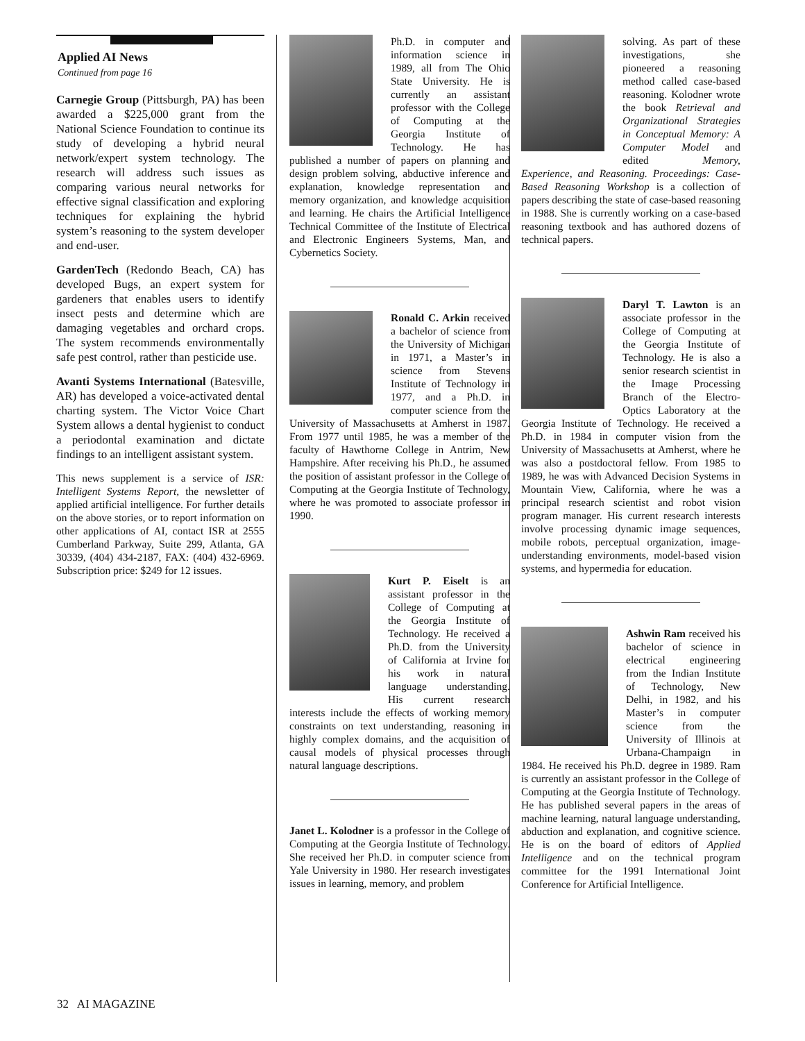Applied AI News
Continued from page 16
Carnegie Group (Pittsburgh, PA) has been awarded a $225,000 grant from the National Science Foundation to continue its study of developing a hybrid neural network/expert system technology. The research will address such issues as comparing various neural networks for effective signal classification and exploring techniques for explaining the hybrid system’s reasoning to the system developer and end-user.
GardenTech (Redondo Beach, CA) has developed Bugs, an expert system for gardeners that enables users to identify insect pests and determine which are damaging vegetables and orchard crops. The system recommends environmentally safe pest control, rather than pesticide use.
Avanti Systems International (Batesville, AR) has developed a voice-activated dental charting system. The Victor Voice Chart System allows a dental hygienist to conduct a periodontal examination and dictate findings to an intelligent assistant system.
This news supplement is a service of ISR: Intelligent Systems Report, the newsletter of applied artificial intelligence. For further details on the above stories, or to report information on other applications of AI, contact ISR at 2555 Cumberland Parkway, Suite 299, Atlanta, GA 30339, (404) 434-2187, FAX: (404) 432-6969. Subscription price: $249 for 12 issues.
Ph.D. in computer and information science in 1989, all from The Ohio State University. He is currently an assistant professor with the College of Computing at the Georgia Institute of Technology. He has published a number of papers on planning and design problem solving, abductive inference and explanation, knowledge representation and memory organization, and knowledge acquisition and learning. He chairs the Artificial Intelligence Technical Committee of the Institute of Electrical and Electronic Engineers Systems, Man, and Cybernetics Society.
Ronald C. Arkin received a bachelor of science from the University of Michigan in 1971, a Master’s in science from Stevens Institute of Technology in 1977, and a Ph.D. in computer science from the University of Massachusetts at Amherst in 1987. From 1977 until 1985, he was a member of the faculty of Hawthorne College in Antrim, New Hampshire. After receiving his Ph.D., he assumed the position of assistant professor in the College of Computing at the Georgia Institute of Technology, where he was promoted to associate professor in 1990.
Kurt P. Eiselt is an assistant professor in the College of Computing at the Georgia Institute of Technology. He received a Ph.D. from the University of California at Irvine for his work in natural language understanding. His current research interests include the effects of working memory constraints on text understanding, reasoning in highly complex domains, and the acquisition of causal models of physical processes through natural language descriptions.
Janet L. Kolodner is a professor in the College of Computing at the Georgia Institute of Technology. She received her Ph.D. in computer science from Yale University in 1980. Her research investigates issues in learning, memory, and problem
solving. As part of these investigations, she pioneered a reasoning method called case-based reasoning. Kolodner wrote the book Retrieval and Organizational Strategies in Conceptual Memory: A Computer Model and edited Memory, Experience, and Reasoning. Proceedings: Case-Based Reasoning Workshop is a collection of papers describing the state of case-based reasoning in 1988. She is currently working on a case-based reasoning textbook and has authored dozens of technical papers.
Daryl T. Lawton is an associate professor in the College of Computing at the Georgia Institute of Technology. He is also a senior research scientist in the Image Processing Branch of the Electro-Optics Laboratory at the Georgia Institute of Technology. He received a Ph.D. in 1984 in computer vision from the University of Massachusetts at Amherst, where he was also a postdoctoral fellow. From 1985 to 1989, he was with Advanced Decision Systems in Mountain View, California, where he was a principal research scientist and robot vision program manager. His current research interests involve processing dynamic image sequences, mobile robots, perceptual organization, image-understanding environments, model-based vision systems, and hypermedia for education.
Ashwin Ram received his bachelor of science in electrical engineering from the Indian Institute of Technology, New Delhi, in 1982, and his Master’s in computer science from the University of Illinois at Urbana-Champaign in 1984. He received his Ph.D. degree in 1989. Ram is currently an assistant professor in the College of Computing at the Georgia Institute of Technology. He has published several papers in the areas of machine learning, natural language understanding, abduction and explanation, and cognitive science. He is on the board of editors of Applied Intelligence and on the technical program committee for the 1991 International Joint Conference for Artificial Intelligence.
32 AI MAGAZINE